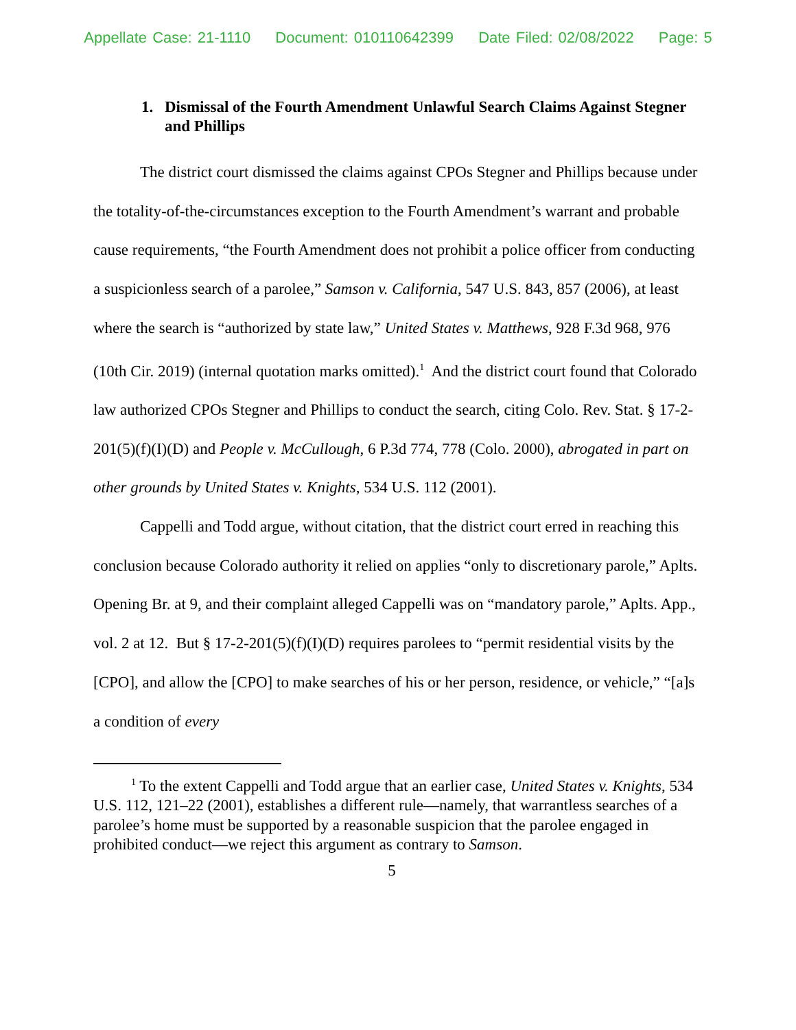Appellate Case: 21-1110 Document: 010110642399 Date Filed: 02/08/2022 Page: 5
1. Dismissal of the Fourth Amendment Unlawful Search Claims Against Stegner and Phillips
The district court dismissed the claims against CPOs Stegner and Phillips because under the totality-of-the-circumstances exception to the Fourth Amendment’s warrant and probable cause requirements, “the Fourth Amendment does not prohibit a police officer from conducting a suspicionless search of a parolee,” Samson v. California, 547 U.S. 843, 857 (2006), at least where the search is “authorized by state law,” United States v. Matthews, 928 F.3d 968, 976 (10th Cir. 2019) (internal quotation marks omitted).<sup>1</sup> And the district court found that Colorado law authorized CPOs Stegner and Phillips to conduct the search, citing Colo. Rev. Stat. § 17-2-201(5)(f)(I)(D) and People v. McCullough, 6 P.3d 774, 778 (Colo. 2000), abrogated in part on other grounds by United States v. Knights, 534 U.S. 112 (2001).
Cappelli and Todd argue, without citation, that the district court erred in reaching this conclusion because Colorado authority it relied on applies “only to discretionary parole,” Aplts. Opening Br. at 9, and their complaint alleged Cappelli was on “mandatory parole,” Aplts. App., vol. 2 at 12. But § 17-2-201(5)(f)(I)(D) requires parolees to “permit residential visits by the [CPO], and allow the [CPO] to make searches of his or her person, residence, or vehicle,” “[a]s a condition of every
<sup>1</sup> To the extent Cappelli and Todd argue that an earlier case, United States v. Knights, 534 U.S. 112, 121–22 (2001), establishes a different rule—namely, that warrantless searches of a parolee’s home must be supported by a reasonable suspicion that the parolee engaged in prohibited conduct—we reject this argument as contrary to Samson.
5